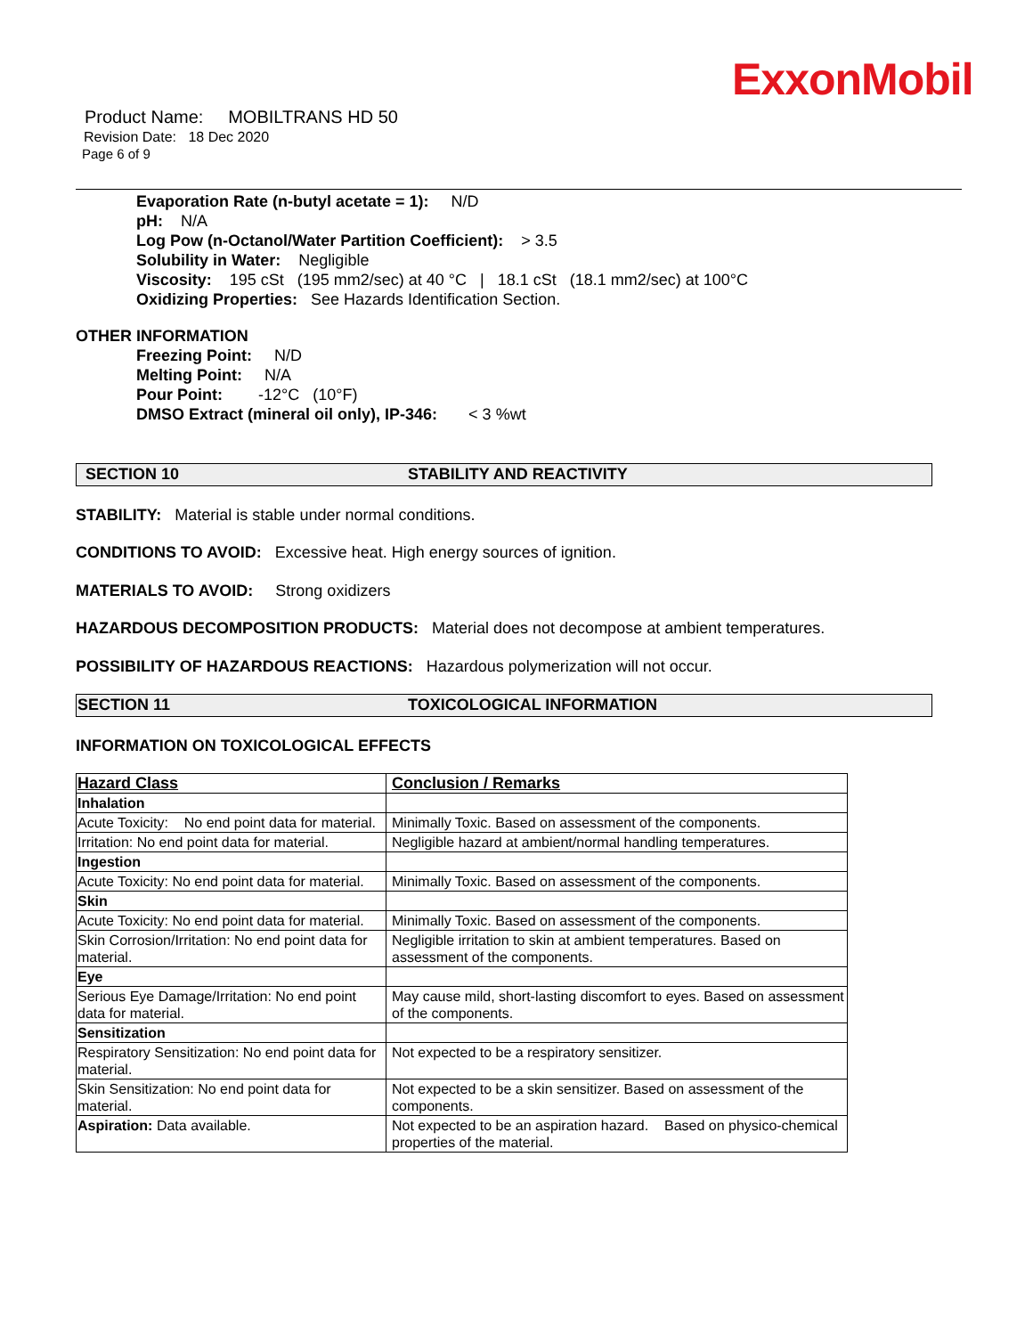ExxonMobil
Product Name: MOBILTRANS HD 50
Revision Date: 18 Dec 2020
Page 6 of 9
Evaporation Rate (n-butyl acetate = 1): N/D
pH: N/A
Log Pow (n-Octanol/Water Partition Coefficient): > 3.5
Solubility in Water: Negligible
Viscosity: 195 cSt (195 mm2/sec) at 40 °C | 18.1 cSt (18.1 mm2/sec) at 100°C
Oxidizing Properties: See Hazards Identification Section.
OTHER INFORMATION
Freezing Point: N/D
Melting Point: N/A
Pour Point: -12°C (10°F)
DMSO Extract (mineral oil only), IP-346: < 3 %wt
SECTION 10 STABILITY AND REACTIVITY
STABILITY: Material is stable under normal conditions.
CONDITIONS TO AVOID: Excessive heat. High energy sources of ignition.
MATERIALS TO AVOID: Strong oxidizers
HAZARDOUS DECOMPOSITION PRODUCTS: Material does not decompose at ambient temperatures.
POSSIBILITY OF HAZARDOUS REACTIONS: Hazardous polymerization will not occur.
SECTION 11 TOXICOLOGICAL INFORMATION
INFORMATION ON TOXICOLOGICAL EFFECTS
| Hazard Class | Conclusion / Remarks |
| --- | --- |
| Inhalation | |
| Acute Toxicity: No end point data for material. | Minimally Toxic. Based on assessment of the components. |
| Irritation: No end point data for material. | Negligible hazard at ambient/normal handling temperatures. |
| Ingestion | |
| Acute Toxicity: No end point data for material. | Minimally Toxic. Based on assessment of the components. |
| Skin | |
| Acute Toxicity: No end point data for material. | Minimally Toxic. Based on assessment of the components. |
| Skin Corrosion/Irritation: No end point data for material. | Negligible irritation to skin at ambient temperatures. Based on assessment of the components. |
| Eye | |
| Serious Eye Damage/Irritation: No end point data for material. | May cause mild, short-lasting discomfort to eyes. Based on assessment of the components. |
| Sensitization | |
| Respiratory Sensitization: No end point data for material. | Not expected to be a respiratory sensitizer. |
| Skin Sensitization: No end point data for material. | Not expected to be a skin sensitizer. Based on assessment of the components. |
| Aspiration: Data available. | Not expected to be an aspiration hazard. Based on physico-chemical properties of the material. |